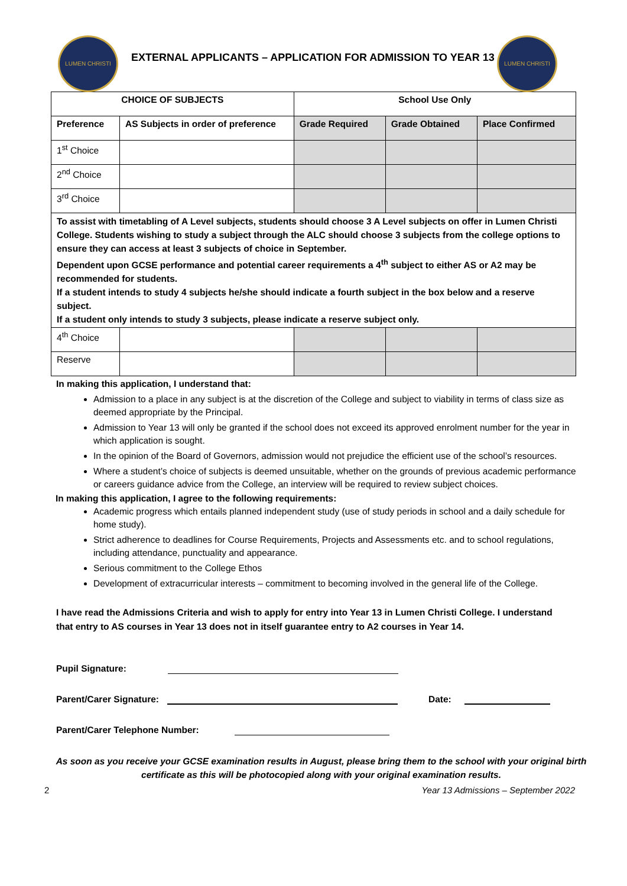LUMEN CHRISTI
EXTERNAL APPLICANTS – APPLICATION FOR ADMISSION TO YEAR 13
LUMEN CHRISTI
| CHOICE OF SUBJECTS | | School Use Only | | |
| --- | --- | --- | --- | --- |
| Preference | AS Subjects in order of preference | Grade Required | Grade Obtained | Place Confirmed |
| 1<sup>st</sup> Choice | | | | |
| 2<sup>nd</sup> Choice | | | | |
| 3<sup>rd</sup> Choice | | | | |
| To assist with timetabling of A Level subjects, students should choose 3 A Level subjects on offer in Lumen Christi College. Students wishing to study a subject through the ALC should choose 3 subjects from the college options to ensure they can access at least 3 subjects of choice in September. Dependent upon GCSE performance and potential career requirements a 4<sup>th</sup> subject to either AS or A2 may be recommended for students. If a student intends to study 4 subjects he/she should indicate a fourth subject in the box below and a reserve subject. If a student only intends to study 3 subjects, please indicate a reserve subject only. | | | | |
| 4<sup>th</sup> Choice | | | | |
| Reserve | | | | |
In making this application, I understand that:
Admission to a place in any subject is at the discretion of the College and subject to viability in terms of class size as deemed appropriate by the Principal.
Admission to Year 13 will only be granted if the school does not exceed its approved enrolment number for the year in which application is sought.
In the opinion of the Board of Governors, admission would not prejudice the efficient use of the school’s resources.
Where a student’s choice of subjects is deemed unsuitable, whether on the grounds of previous academic performance or careers guidance advice from the College, an interview will be required to review subject choices.
In making this application, I agree to the following requirements:
Academic progress which entails planned independent study (use of study periods in school and a daily schedule for home study).
Strict adherence to deadlines for Course Requirements, Projects and Assessments etc. and to school regulations, including attendance, punctuality and appearance.
Serious commitment to the College Ethos
Development of extracurricular interests – commitment to becoming involved in the general life of the College.
I have read the Admissions Criteria and wish to apply for entry into Year 13 in Lumen Christi College. I understand that entry to AS courses in Year 13 does not in itself guarantee entry to A2 courses in Year 14.
Pupil Signature:
Parent/Carer Signature: Date:
Parent/Carer Telephone Number:
As soon as you receive your GCSE examination results in August, please bring them to the school with your original birth certificate as this will be photocopied along with your original examination results.
2 Year 13 Admissions – September 2022